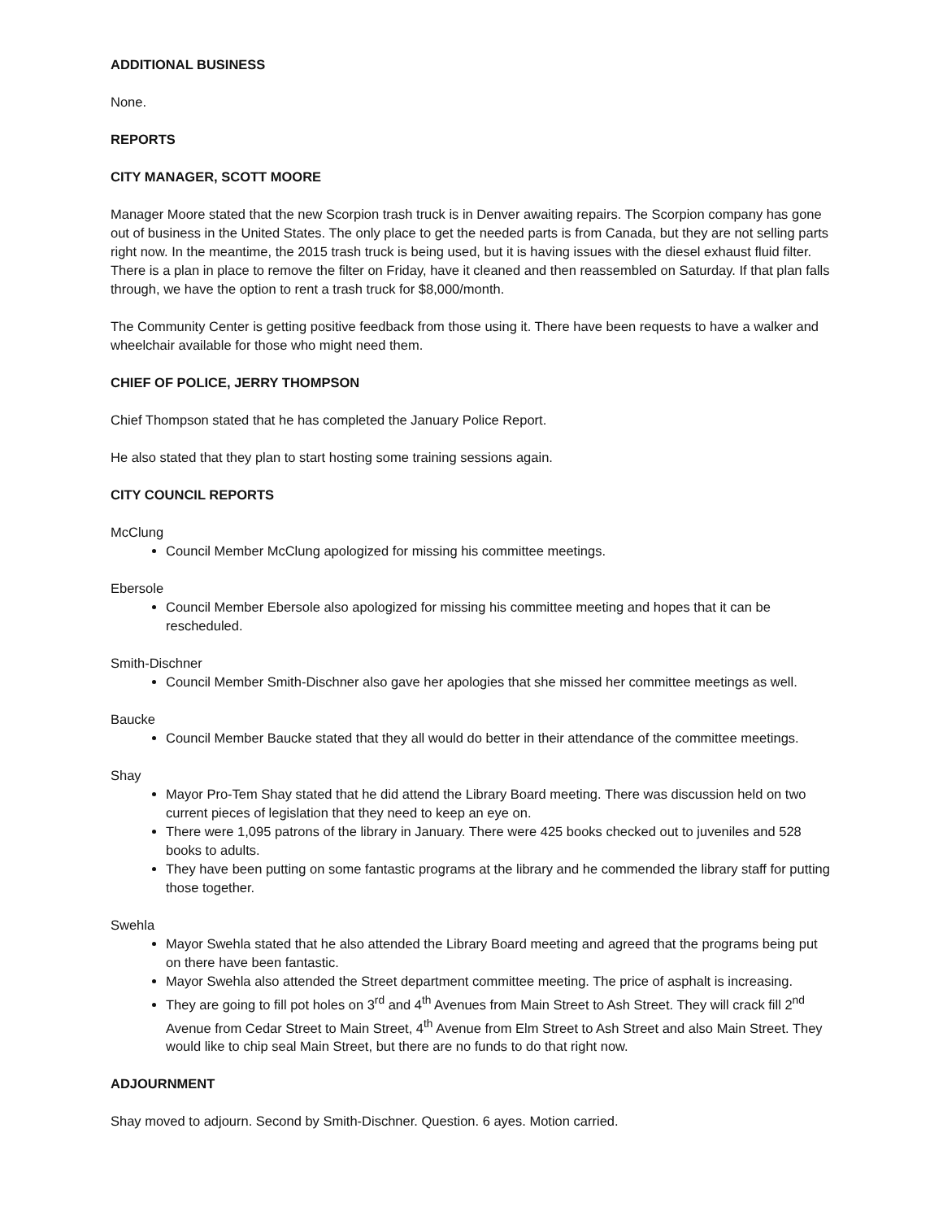ADDITIONAL BUSINESS
None.
REPORTS
CITY MANAGER, SCOTT MOORE
Manager Moore stated that the new Scorpion trash truck is in Denver awaiting repairs. The Scorpion company has gone out of business in the United States. The only place to get the needed parts is from Canada, but they are not selling parts right now. In the meantime, the 2015 trash truck is being used, but it is having issues with the diesel exhaust fluid filter. There is a plan in place to remove the filter on Friday, have it cleaned and then reassembled on Saturday. If that plan falls through, we have the option to rent a trash truck for $8,000/month.
The Community Center is getting positive feedback from those using it. There have been requests to have a walker and wheelchair available for those who might need them.
CHIEF OF POLICE, JERRY THOMPSON
Chief Thompson stated that he has completed the January Police Report.
He also stated that they plan to start hosting some training sessions again.
CITY COUNCIL REPORTS
McClung
Council Member McClung apologized for missing his committee meetings.
Ebersole
Council Member Ebersole also apologized for missing his committee meeting and hopes that it can be rescheduled.
Smith-Dischner
Council Member Smith-Dischner also gave her apologies that she missed her committee meetings as well.
Baucke
Council Member Baucke stated that they all would do better in their attendance of the committee meetings.
Shay
Mayor Pro-Tem Shay stated that he did attend the Library Board meeting. There was discussion held on two current pieces of legislation that they need to keep an eye on.
There were 1,095 patrons of the library in January. There were 425 books checked out to juveniles and 528 books to adults.
They have been putting on some fantastic programs at the library and he commended the library staff for putting those together.
Swehla
Mayor Swehla stated that he also attended the Library Board meeting and agreed that the programs being put on there have been fantastic.
Mayor Swehla also attended the Street department committee meeting. The price of asphalt is increasing.
They are going to fill pot holes on 3<sup>rd</sup> and 4<sup>th</sup> Avenues from Main Street to Ash Street. They will crack fill 2<sup>nd</sup> Avenue from Cedar Street to Main Street, 4<sup>th</sup> Avenue from Elm Street to Ash Street and also Main Street. They would like to chip seal Main Street, but there are no funds to do that right now.
ADJOURNMENT
Shay moved to adjourn. Second by Smith-Dischner. Question. 6 ayes. Motion carried.